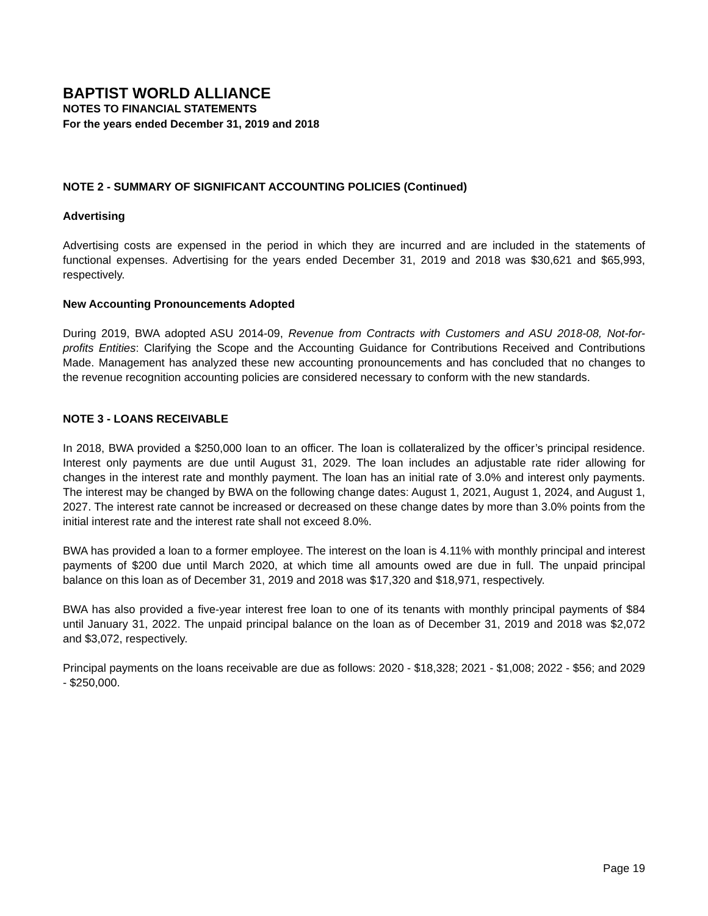BAPTIST WORLD ALLIANCE
NOTES TO FINANCIAL STATEMENTS
For the years ended December 31, 2019 and 2018
NOTE 2 - SUMMARY OF SIGNIFICANT ACCOUNTING POLICIES (Continued)
Advertising
Advertising costs are expensed in the period in which they are incurred and are included in the statements of functional expenses. Advertising for the years ended December 31, 2019 and 2018 was $30,621 and $65,993, respectively.
New Accounting Pronouncements Adopted
During 2019, BWA adopted ASU 2014-09, Revenue from Contracts with Customers and ASU 2018-08, Not-for-profits Entities: Clarifying the Scope and the Accounting Guidance for Contributions Received and Contributions Made. Management has analyzed these new accounting pronouncements and has concluded that no changes to the revenue recognition accounting policies are considered necessary to conform with the new standards.
NOTE 3 - LOANS RECEIVABLE
In 2018, BWA provided a $250,000 loan to an officer. The loan is collateralized by the officer’s principal residence. Interest only payments are due until August 31, 2029. The loan includes an adjustable rate rider allowing for changes in the interest rate and monthly payment. The loan has an initial rate of 3.0% and interest only payments. The interest may be changed by BWA on the following change dates: August 1, 2021, August 1, 2024, and August 1, 2027. The interest rate cannot be increased or decreased on these change dates by more than 3.0% points from the initial interest rate and the interest rate shall not exceed 8.0%.
BWA has provided a loan to a former employee. The interest on the loan is 4.11% with monthly principal and interest payments of $200 due until March 2020, at which time all amounts owed are due in full. The unpaid principal balance on this loan as of December 31, 2019 and 2018 was $17,320 and $18,971, respectively.
BWA has also provided a five-year interest free loan to one of its tenants with monthly principal payments of $84 until January 31, 2022. The unpaid principal balance on the loan as of December 31, 2019 and 2018 was $2,072 and $3,072, respectively.
Principal payments on the loans receivable are due as follows: 2020 - $18,328; 2021 - $1,008; 2022 - $56; and 2029 - $250,000.
Page 19